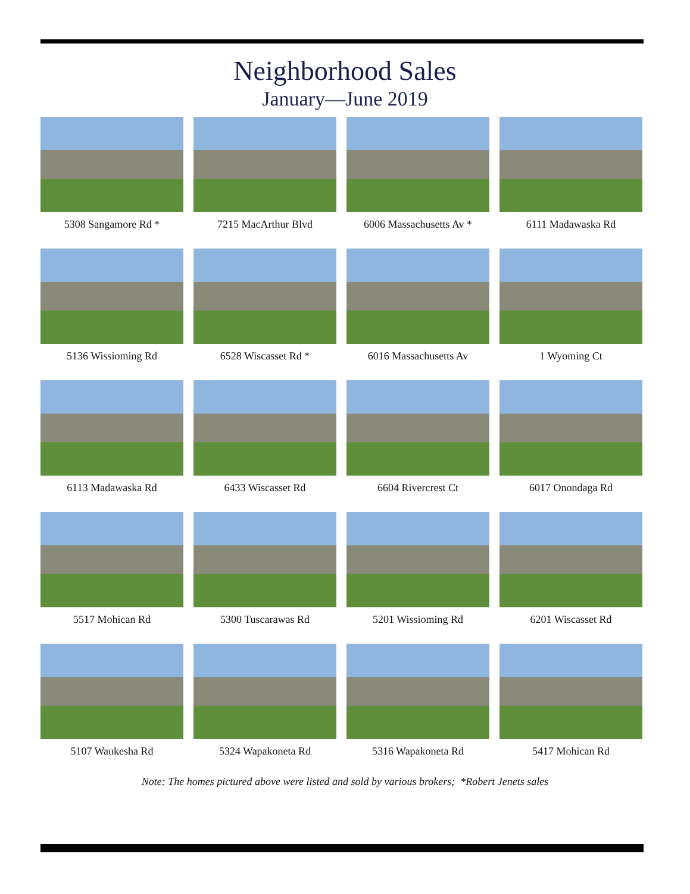Neighborhood Sales
January—June 2019
5308 Sangamore Rd *
7215 MacArthur Blvd
6006 Massachusetts Av *
6111 Madawaska Rd
5136 Wissioming Rd
6528 Wiscasset Rd *
6016 Massachusetts Av
1 Wyoming Ct
6113 Madawaska Rd
6433 Wiscasset Rd
6604 Rivercrest Ct
6017 Onondaga Rd
5517 Mohican Rd
5300 Tuscarawas Rd
5201 Wissioming Rd
6201 Wiscasset Rd
5107 Waukesha Rd
5324 Wapakoneta Rd
5316 Wapakoneta Rd
5417 Mohican Rd
Note: The homes pictured above were listed and sold by various brokers; *Robert Jenets sales